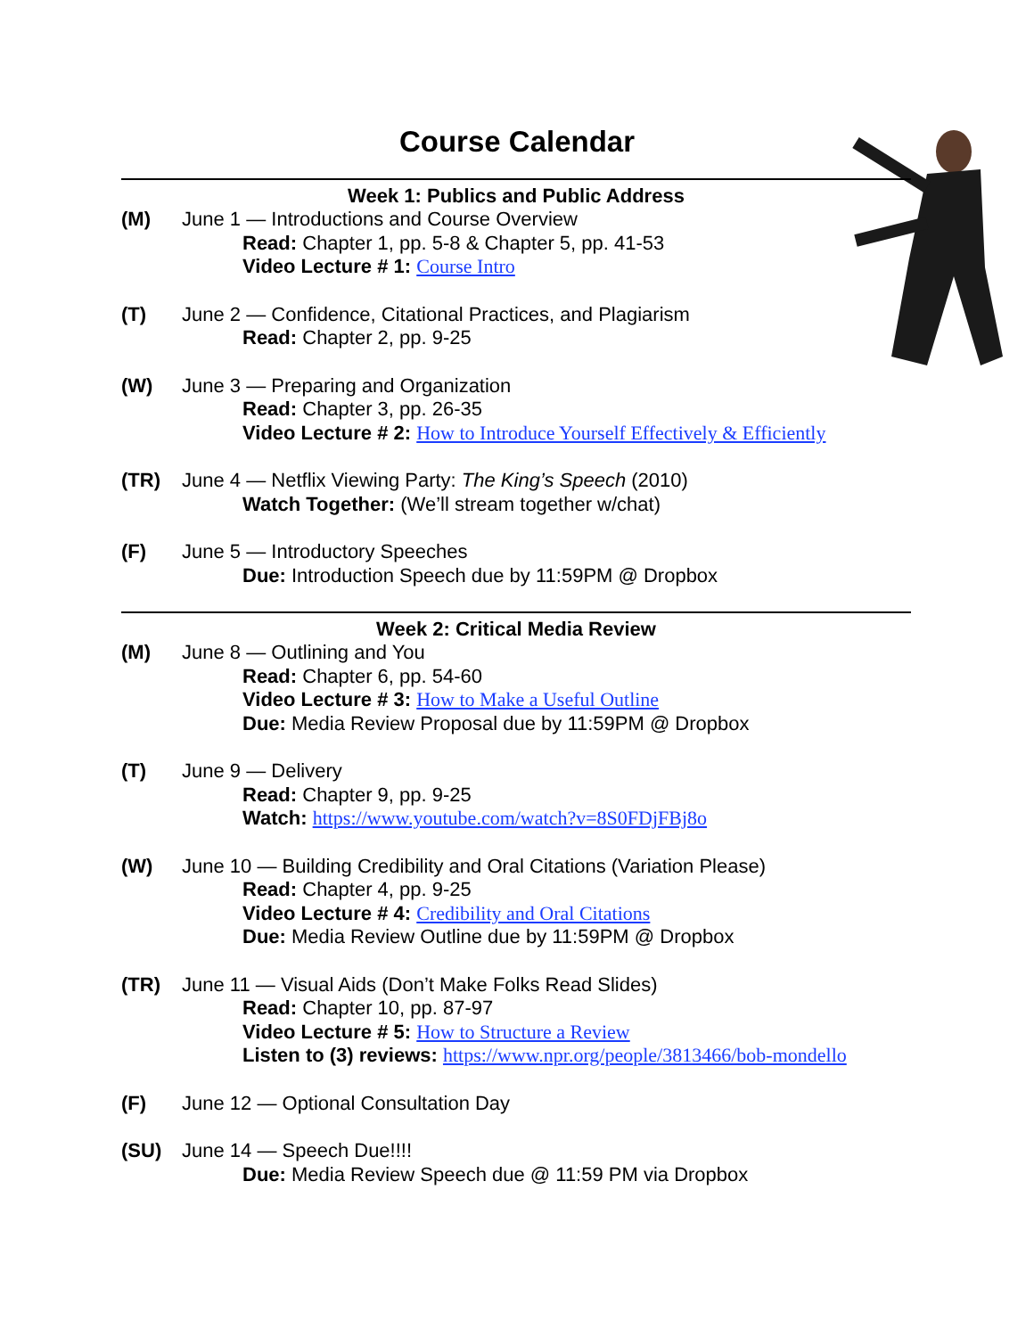Course Calendar
Week 1: Publics and Public Address
(M) June 1 — Introductions and Course Overview
Read: Chapter 1, pp. 5-8 & Chapter 5, pp. 41-53
Video Lecture # 1: Course Intro
(T) June 2 — Confidence, Citational Practices, and Plagiarism
Read: Chapter 2, pp. 9-25
(W) June 3 — Preparing and Organization
Read: Chapter 3, pp. 26-35
Video Lecture # 2: How to Introduce Yourself Effectively & Efficiently
(TR) June 4 — Netflix Viewing Party: The King’s Speech (2010)
Watch Together: (We’ll stream together w/chat)
(F) June 5 — Introductory Speeches
Due: Introduction Speech due by 11:59PM @ Dropbox
Week 2: Critical Media Review
(M) June 8 — Outlining and You
Read: Chapter 6, pp. 54-60
Video Lecture # 3: How to Make a Useful Outline
Due: Media Review Proposal due by 11:59PM @ Dropbox
(T) June 9 — Delivery
Read: Chapter 9, pp. 9-25
Watch: https://www.youtube.com/watch?v=8S0FDjFBj8o
(W) June 10 — Building Credibility and Oral Citations (Variation Please)
Read: Chapter 4, pp. 9-25
Video Lecture # 4: Credibility and Oral Citations
Due: Media Review Outline due by 11:59PM @ Dropbox
(TR) June 11 — Visual Aids (Don’t Make Folks Read Slides)
Read: Chapter 10, pp. 87-97
Video Lecture # 5: How to Structure a Review
Listen to (3) reviews: https://www.npr.org/people/3813466/bob-mondello
(F) June 12 — Optional Consultation Day
(SU) June 14 — Speech Due!!!!
Due: Media Review Speech due @ 11:59 PM via Dropbox